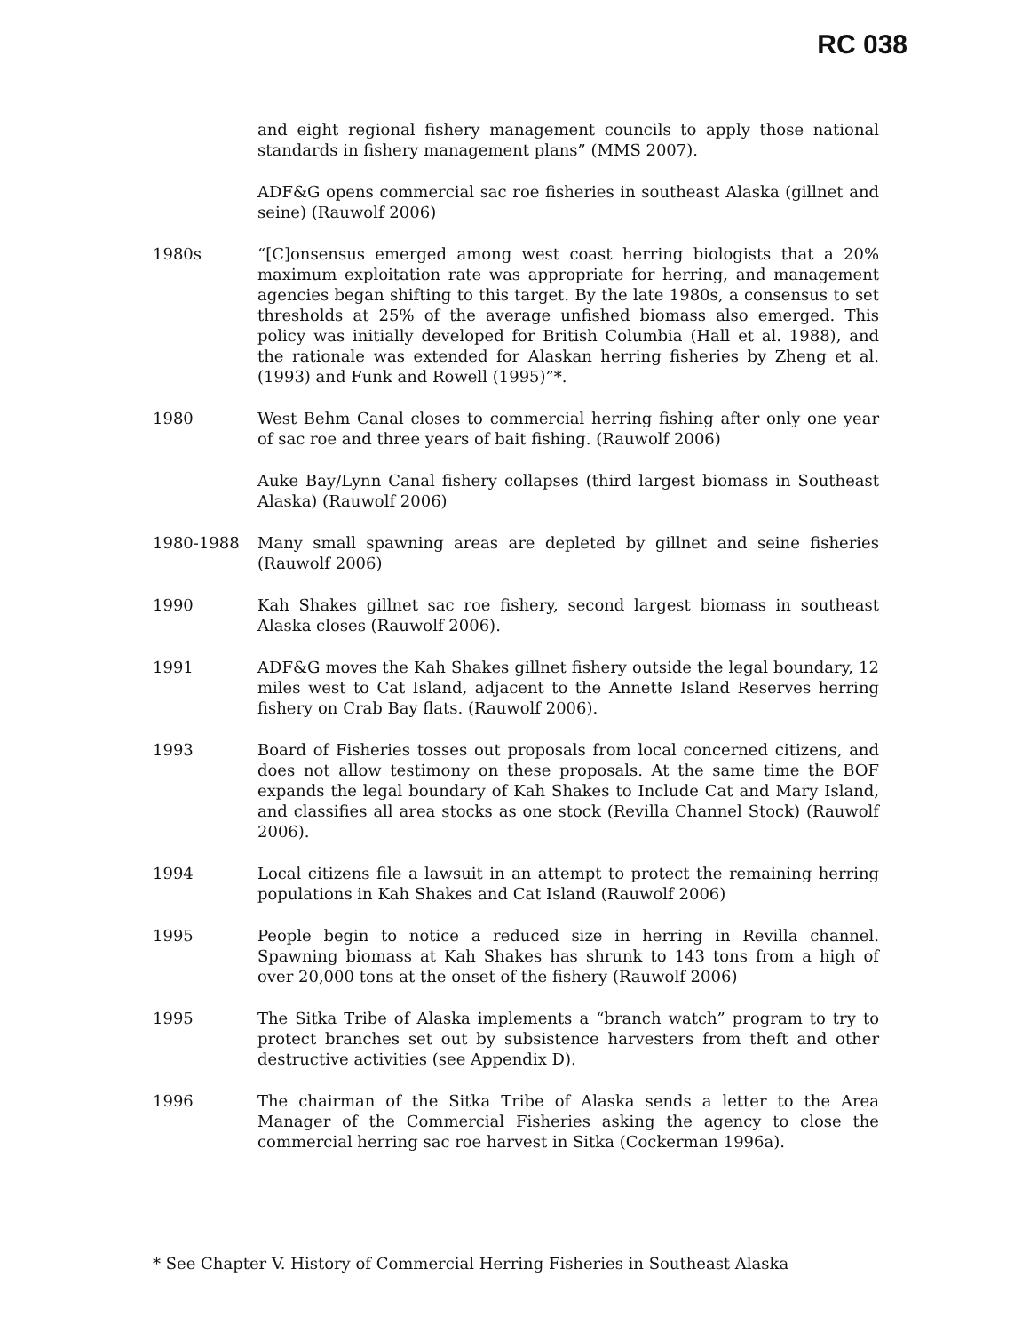RC 038
and eight regional fishery management councils to apply those national standards in fishery management plans” (MMS 2007).
ADF&G opens commercial sac roe fisheries in southeast Alaska (gillnet and seine) (Rauwolf 2006)
1980s “[C]onsensus emerged among west coast herring biologists that a 20% maximum exploitation rate was appropriate for herring, and management agencies began shifting to this target. By the late 1980s, a consensus to set thresholds at 25% of the average unfished biomass also emerged. This policy was initially developed for British Columbia (Hall et al. 1988), and the rationale was extended for Alaskan herring fisheries by Zheng et al. (1993) and Funk and Rowell (1995)”*.
1980 West Behm Canal closes to commercial herring fishing after only one year of sac roe and three years of bait fishing. (Rauwolf 2006)
Auke Bay/Lynn Canal fishery collapses (third largest biomass in Southeast Alaska) (Rauwolf 2006)
1980-1988 Many small spawning areas are depleted by gillnet and seine fisheries (Rauwolf 2006)
1990 Kah Shakes gillnet sac roe fishery, second largest biomass in southeast Alaska closes (Rauwolf 2006).
1991 ADF&G moves the Kah Shakes gillnet fishery outside the legal boundary, 12 miles west to Cat Island, adjacent to the Annette Island Reserves herring fishery on Crab Bay flats. (Rauwolf 2006).
1993 Board of Fisheries tosses out proposals from local concerned citizens, and does not allow testimony on these proposals. At the same time the BOF expands the legal boundary of Kah Shakes to Include Cat and Mary Island, and classifies all area stocks as one stock (Revilla Channel Stock) (Rauwolf 2006).
1994 Local citizens file a lawsuit in an attempt to protect the remaining herring populations in Kah Shakes and Cat Island (Rauwolf 2006)
1995 People begin to notice a reduced size in herring in Revilla channel. Spawning biomass at Kah Shakes has shrunk to 143 tons from a high of over 20,000 tons at the onset of the fishery (Rauwolf 2006)
1995 The Sitka Tribe of Alaska implements a “branch watch” program to try to protect branches set out by subsistence harvesters from theft and other destructive activities (see Appendix D).
1996 The chairman of the Sitka Tribe of Alaska sends a letter to the Area Manager of the Commercial Fisheries asking the agency to close the commercial herring sac roe harvest in Sitka (Cockerman 1996a).
* See Chapter V. History of Commercial Herring Fisheries in Southeast Alaska